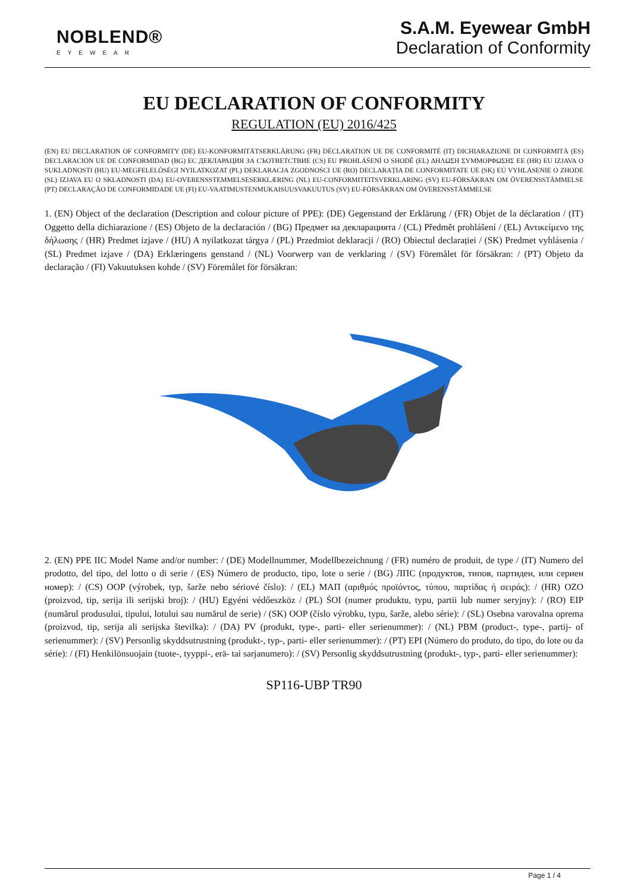NOBLEND®
EYEWEAR
S.A.M. Eyewear GmbH
Declaration of Conformity
EU DECLARATION OF CONFORMITY
REGULATION (EU) 2016/425
(EN) EU DECLARATION OF CONFORMITY (DE) EU-KONFORMITÄTSERKLÄRUNG (FR) DÉCLARATION UE DE CONFORMITÉ (IT) DICHIARAZIONE DI CONFORMITÀ (ES) DECLARACIÓN UE DE CONFORMIDAD (BG) ЕС ДЕКЛАРАЦИЯ ЗА СЪОТВЕТСТВИЕ (CS) EU PROHLÁŠENÍ O SHODĚ (EL) ΔΗΛΩΣΗ ΣΥΜΜΟΡΦΩΣΗΣ ΕΕ (HR) EU IZJAVA O SUKLADNOSTI (HU) EU-MEGFELELŐSÉGI NYILATKOZAT (PL) DEKLARACJA ZGODNOŚCI UE (RO) DECLARAȚIA DE CONFORMITATE UE (SK) EÚ VYHLÁSENIE O ZHODE (SL) IZJAVA EU O SKLADNOSTI (DA) EU-OVERENSSTEMMELSESERKLÆRING (NL) EU-CONFORMITEITSVERKLARING (SV) EU-FÖRSÄKRAN OM ÖVERENSSTÄMMELSE (PT) DECLARAÇÃO DE CONFORMIDADE UE (FI) EU-VAATIMUSTENMUKAISUUSVAKUUTUS (SV) EU-FÖRSÄKRAN OM ÖVERENSSTÄMMELSE
1. (EN) Object of the declaration (Description and colour picture of PPE): (DE) Gegenstand der Erklärung / (FR) Objet de la déclaration / (IT) Oggetto della dichiarazione / (ES) Objeto de la declaración / (BG) Предмет на декларацията / (CL) Předmět prohlášení / (EL) Αντικείμενο της δήλωσης / (HR) Predmet izjave / (HU) A nyilatkozat tárgya / (PL) Przedmiot deklaracji / (RO) Obiectul declarației / (SK) Predmet vyhlásenia / (SL) Predmet izjave / (DA) Erklæringens genstand / (NL) Voorwerp van de verklaring / (SV) Föremålet för försäkran: / (PT) Objeto da declaração / (FI) Vakuutuksen kohde / (SV) Föremålet för försäkran:
2. (EN) PPE IIC Model Name and/or number: / (DE) Modellnummer, Modellbezeichnung / (FR) numéro de produit, de type / (IT) Numero del prodotto, del tipo, del lotto o di serie / (ES) Número de producto, tipo, lote o serie / (BG) ЛПС (продуктов, типов, партиден, или сериен номер): / (CS) OOP (výrobek, typ, šarže nebo sériové číslo): / (EL) ΜΑΠ (αριθμός προϊόντος, τύπου, παρτίδας ή σειράς): / (HR) OZO (proizvod, tip, serija ili serijski broj): / (HU) Egyéni védőeszköz / (PL) ŚOI (numer produktu, typu, partii lub numer seryjny): / (RO) EIP (numărul produsului, tipului, lotului sau numărul de serie) / (SK) OOP (číslo výrobku, typu, šarže, alebo série): / (SL) Osebna varovalna oprema (proizvod, tip, serija ali serijska številka): / (DA) PV (produkt, type-, parti- eller serienummer): / (NL) PBM (product-, type-, partij- of serienummer): / (SV) Personlig skyddsutrustning (produkt-, typ-, parti- eller serienummer): / (PT) EPI (Número do produto, do tipo, do lote ou da série): / (FI) Henkilönsuojain (tuote-, tyyppi-, erä- tai sarjanumero): / (SV) Personlig skyddsutrustning (produkt-, typ-, parti- eller serienummer):
SP116-UBP TR90
Page 1 / 4